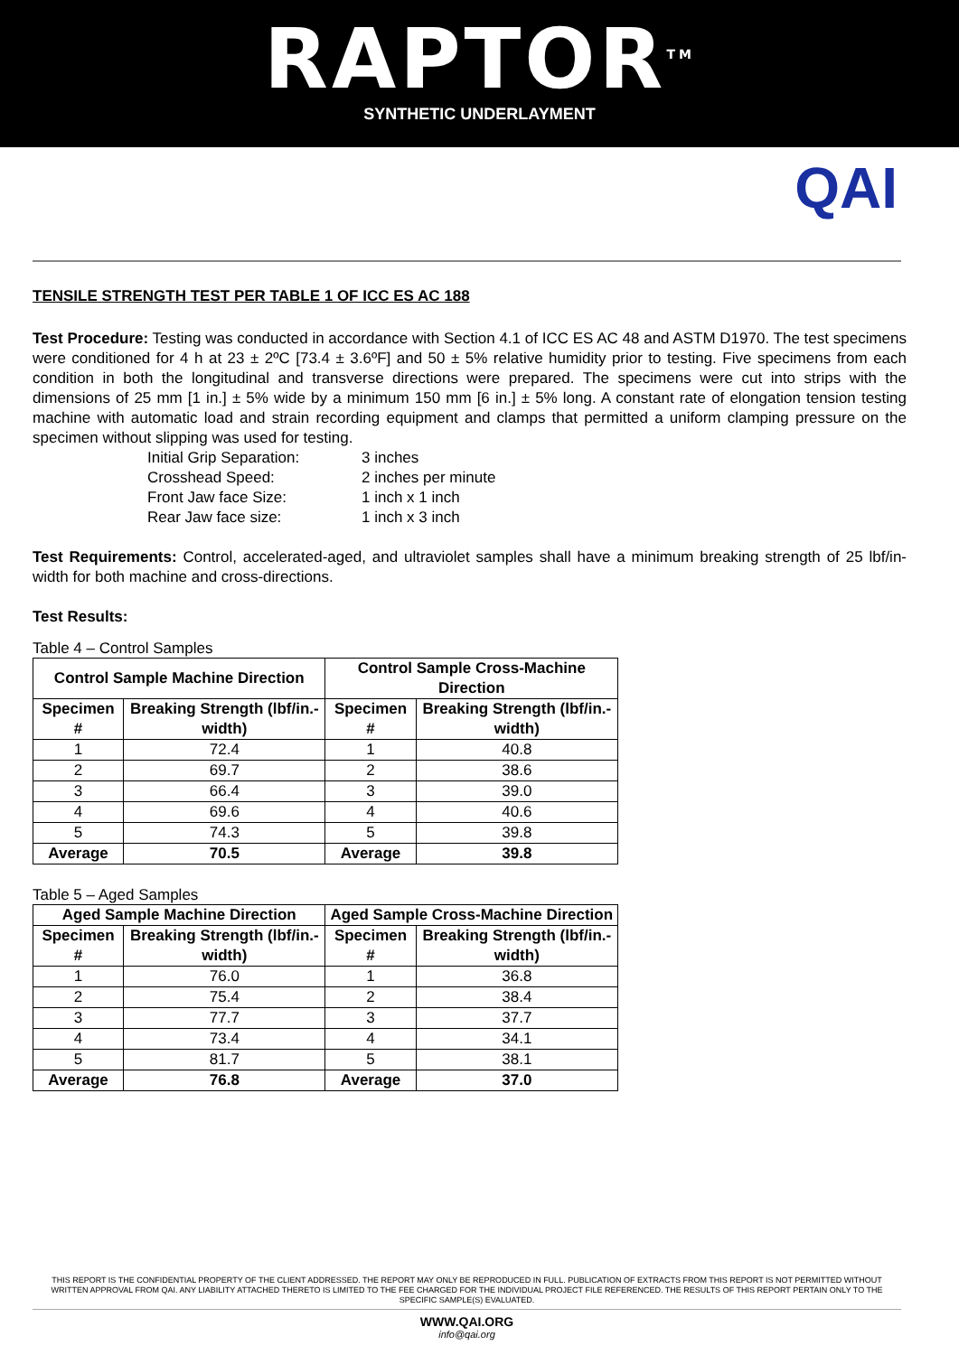RAPTOR<sup>TM</sup>
SYNTHETIC UNDERLAYMENT
QAI
TENSILE STRENGTH TEST PER TABLE 1 OF ICC ES AC 188
Test Procedure: Testing was conducted in accordance with Section 4.1 of ICC ES AC 48 and ASTM D1970. The test specimens were conditioned for 4 h at 23 ± 2ºC [73.4 ± 3.6ºF] and 50 ± 5% relative humidity prior to testing. Five specimens from each condition in both the longitudinal and transverse directions were prepared. The specimens were cut into strips with the dimensions of 25 mm [1 in.] ± 5% wide by a minimum 150 mm [6 in.] ± 5% long. A constant rate of elongation tension testing machine with automatic load and strain recording equipment and clamps that permitted a uniform clamping pressure on the specimen without slipping was used for testing.
Initial Grip Separation: 3 inches Crosshead Speed: 2 inches per minute Front Jaw face Size: 1 inch x 1 inch Rear Jaw face size: 1 inch x 3 inch
Test Requirements: Control, accelerated-aged, and ultraviolet samples shall have a minimum breaking strength of 25 lbf/in-width for both machine and cross-directions.
Test Results:
Table 4 – Control Samples
| Control Sample Machine Direction | | Control Sample Cross-Machine Direction | |
| --- | --- | --- | --- |
| Specimen # | Breaking Strength (lbf/in.-width) | Specimen # | Breaking Strength (lbf/in.-width) |
| 1 | 72.4 | 1 | 40.8 |
| 2 | 69.7 | 2 | 38.6 |
| 3 | 66.4 | 3 | 39.0 |
| 4 | 69.6 | 4 | 40.6 |
| 5 | 74.3 | 5 | 39.8 |
| Average | 70.5 | Average | 39.8 |
Table 5 – Aged Samples
| Aged Sample Machine Direction | | Aged Sample Cross-Machine Direction | |
| --- | --- | --- | --- |
| Specimen # | Breaking Strength (lbf/in.-width) | Specimen # | Breaking Strength (lbf/in.-width) |
| 1 | 76.0 | 1 | 36.8 |
| 2 | 75.4 | 2 | 38.4 |
| 3 | 77.7 | 3 | 37.7 |
| 4 | 73.4 | 4 | 34.1 |
| 5 | 81.7 | 5 | 38.1 |
| Average | 76.8 | Average | 37.0 |
THIS REPORT IS THE CONFIDENTIAL PROPERTY OF THE CLIENT ADDRESSED. THE REPORT MAY ONLY BE REPRODUCED IN FULL. PUBLICATION OF EXTRACTS FROM THIS REPORT IS NOT PERMITTED WITHOUT WRITTEN APPROVAL FROM QAI. ANY LIABILITY ATTACHED THERETO IS LIMITED TO THE FEE CHARGED FOR THE INDIVIDUAL PROJECT FILE REFERENCED. THE RESULTS OF THIS REPORT PERTAIN ONLY TO THE SPECIFIC SAMPLE(S) EVALUATED.
WWW.QAI.ORG
info@qai.org